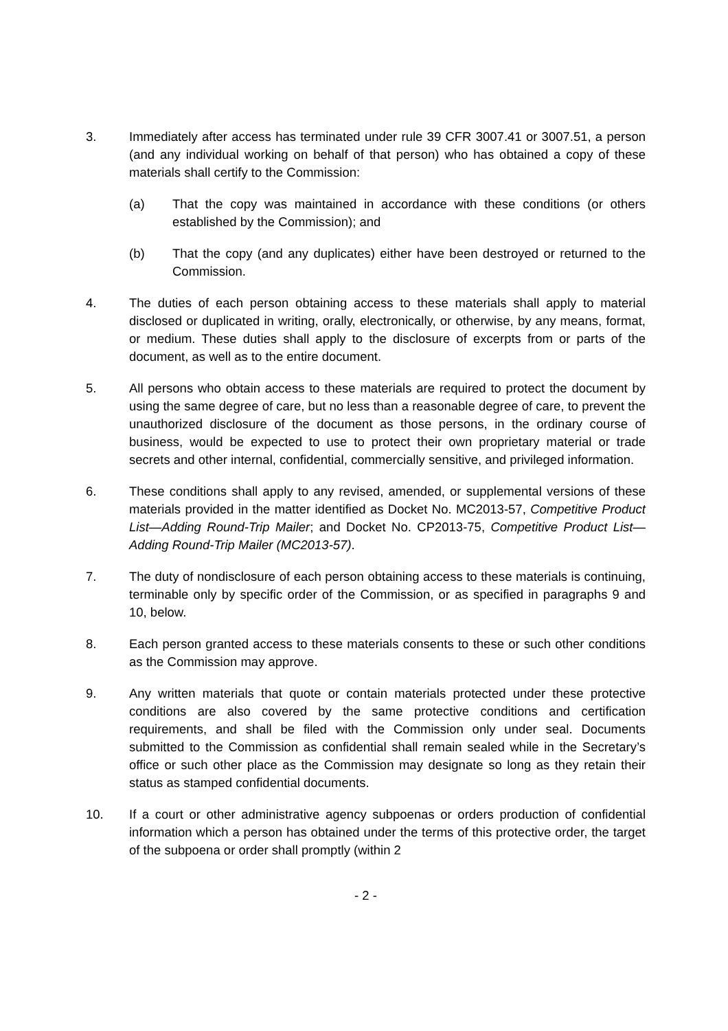3. Immediately after access has terminated under rule 39 CFR 3007.41 or 3007.51, a person (and any individual working on behalf of that person) who has obtained a copy of these materials shall certify to the Commission:
(a) That the copy was maintained in accordance with these conditions (or others established by the Commission); and
(b) That the copy (and any duplicates) either have been destroyed or returned to the Commission.
4. The duties of each person obtaining access to these materials shall apply to material disclosed or duplicated in writing, orally, electronically, or otherwise, by any means, format, or medium. These duties shall apply to the disclosure of excerpts from or parts of the document, as well as to the entire document.
5. All persons who obtain access to these materials are required to protect the document by using the same degree of care, but no less than a reasonable degree of care, to prevent the unauthorized disclosure of the document as those persons, in the ordinary course of business, would be expected to use to protect their own proprietary material or trade secrets and other internal, confidential, commercially sensitive, and privileged information.
6. These conditions shall apply to any revised, amended, or supplemental versions of these materials provided in the matter identified as Docket No. MC2013-57, Competitive Product List—Adding Round-Trip Mailer; and Docket No. CP2013-75, Competitive Product List—Adding Round-Trip Mailer (MC2013-57).
7. The duty of nondisclosure of each person obtaining access to these materials is continuing, terminable only by specific order of the Commission, or as specified in paragraphs 9 and 10, below.
8. Each person granted access to these materials consents to these or such other conditions as the Commission may approve.
9. Any written materials that quote or contain materials protected under these protective conditions are also covered by the same protective conditions and certification requirements, and shall be filed with the Commission only under seal. Documents submitted to the Commission as confidential shall remain sealed while in the Secretary’s office or such other place as the Commission may designate so long as they retain their status as stamped confidential documents.
10. If a court or other administrative agency subpoenas or orders production of confidential information which a person has obtained under the terms of this protective order, the target of the subpoena or order shall promptly (within 2
- 2 -